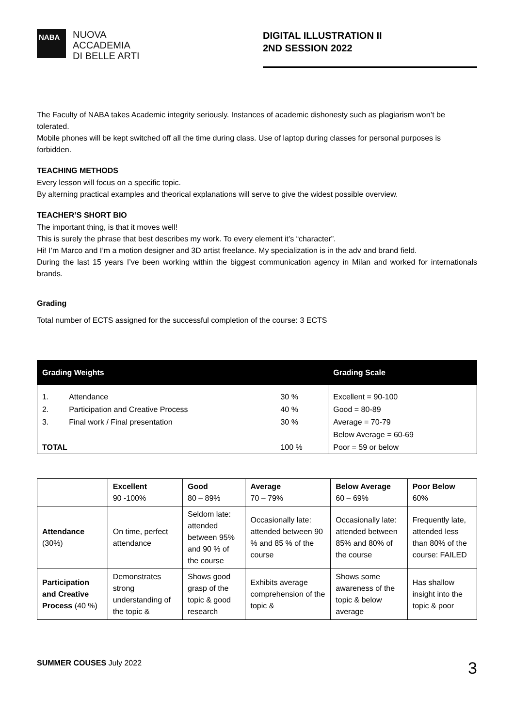NABA
NUOVA
ACCADEMIA
DI BELLE ARTI
DIGITAL ILLUSTRATION II
2ND SESSION 2022
The Faculty of NABA takes Academic integrity seriously. Instances of academic dishonesty such as plagiarism won’t be tolerated.
Mobile phones will be kept switched off all the time during class. Use of laptop during classes for personal purposes is forbidden.
TEACHING METHODS
Every lesson will focus on a specific topic.
By alterning practical examples and theorical explanations will serve to give the widest possible overview.
TEACHER’S SHORT BIO
The important thing, is that it moves well!
This is surely the phrase that best describes my work. To every element it’s “character”.
Hi! I’m Marco and I’m a motion designer and 3D artist freelance. My specialization is in the adv and brand field.
During the last 15 years I’ve been working within the biggest communication agency in Milan and worked for internationals brands.
Grading
Total number of ECTS assigned for the successful completion of the course: 3 ECTS
| Grading Weights | | | Grading Scale |
| --- | --- | --- | --- |
| 1. | Attendance | 30 % | Excellent = 90-100 |
| 2. | Participation and Creative Process | 40 % | Good = 80-89 |
| 3. | Final work / Final presentation | 30 % | Average = 70-79 |
| | | | Below Average = 60-69 |
| TOTAL | | 100 % | Poor = 59 or below |
| | Excellent 90 -100% | Good 80 – 89% | Average 70 – 79% | Below Average 60 – 69% | Poor Below 60% |
| --- | --- | --- | --- | --- | --- |
| Attendance (30%) | On time, perfect attendance | Seldom late: attended between 95% and 90 % of the course | Occasionally late: attended between 90 % and 85 % of the course | Occasionally late: attended between 85% and 80% of the course | Frequently late, attended less than 80% of the course: FAILED |
| Participation and Creative Process (40 %) | Demonstrates strong understanding of the topic & | Shows good grasp of the topic & good research | Exhibits average comprehension of the topic & | Shows some awareness of the topic & below average | Has shallow insight into the topic & poor |
SUMMER COUSES July 2022 3